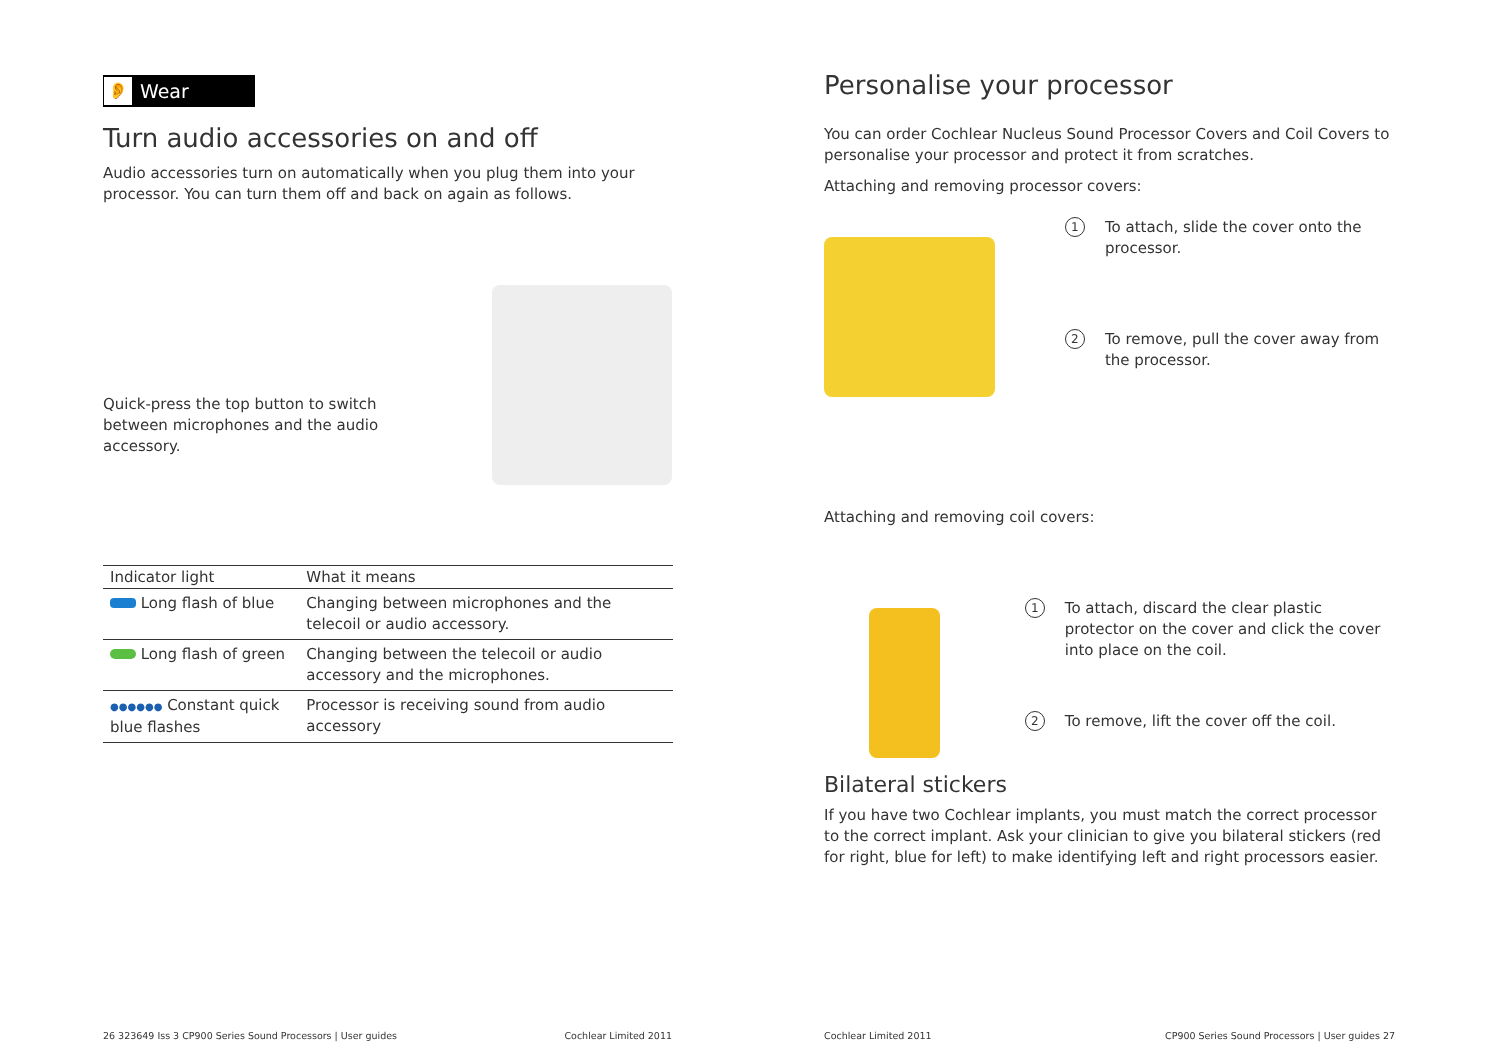👂 Wear
Turn audio accessories on and off
Audio accessories turn on automatically when you plug them into your processor. You can turn them off and back on again as follows.
Quick-press the top button to switch between microphones and the audio accessory.
| Indicator light | What it means |
| --- | --- |
| Long flash of blue | Changing between microphones and the telecoil or audio accessory. |
| Long flash of green | Changing between the telecoil or audio accessory and the microphones. |
| ●●●●●● Constant quick blue flashes | Processor is receiving sound from audio accessory |
26 323649 Iss 3 CP900 Series Sound Processors | User guides Cochlear Limited 2011
Personalise your processor
You can order Cochlear Nucleus Sound Processor Covers and Coil Covers to personalise your processor and protect it from scratches.
Attaching and removing processor covers:
1 To attach, slide the cover onto the processor.
2 To remove, pull the cover away from the processor.
Attaching and removing coil covers:
1 To attach, discard the clear plastic protector on the cover and click the cover into place on the coil.
2 To remove, lift the cover off the coil.
Bilateral stickers
If you have two Cochlear implants, you must match the correct processor to the correct implant. Ask your clinician to give you bilateral stickers (red for right, blue for left) to make identifying left and right processors easier.
Cochlear Limited 2011 CP900 Series Sound Processors | User guides 27